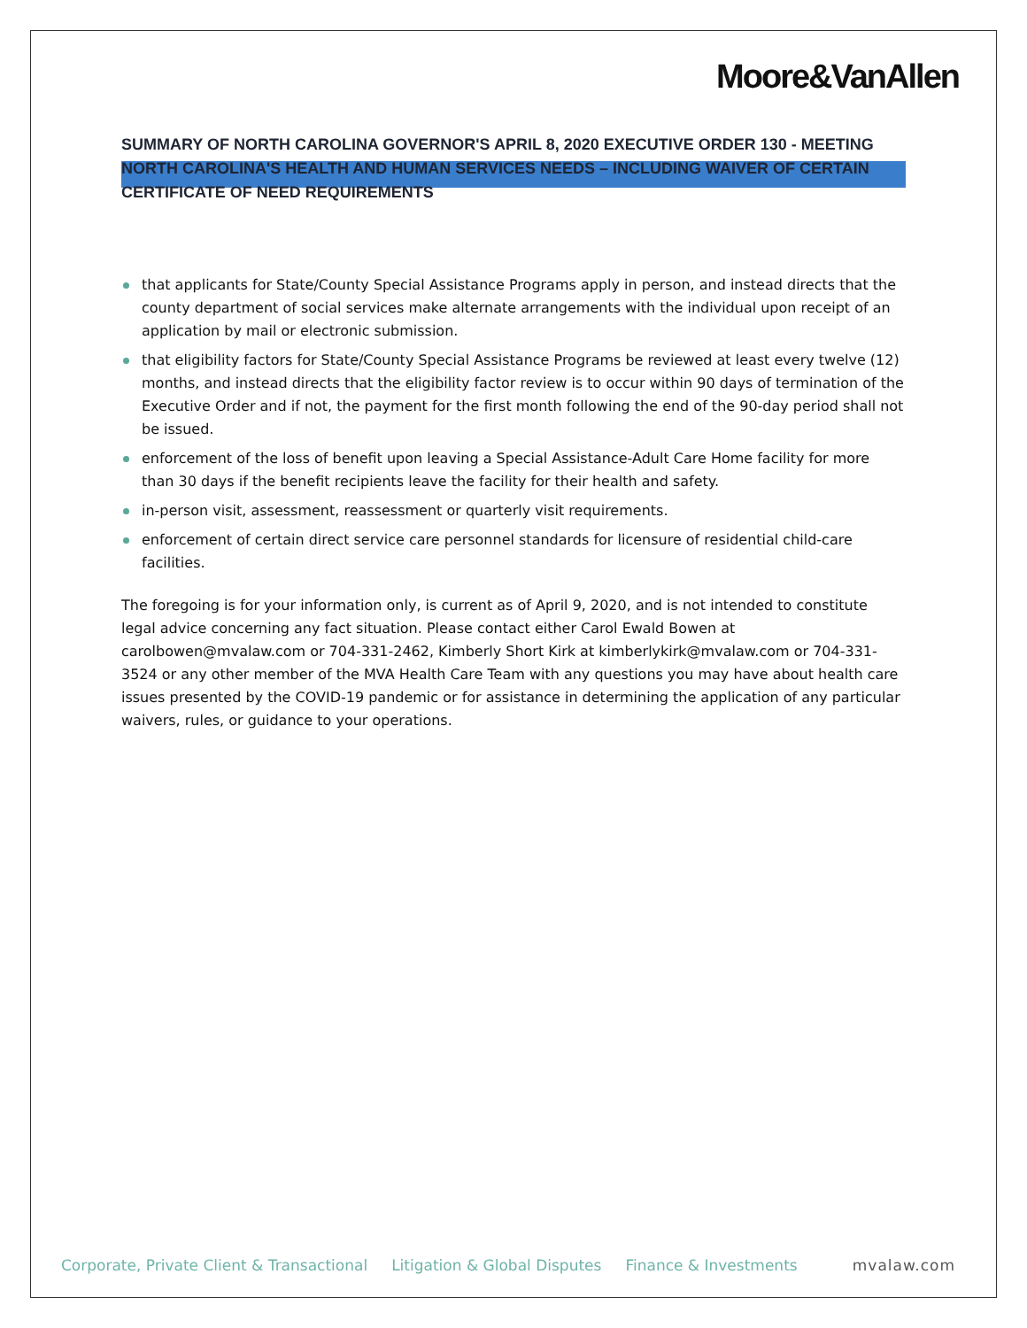Moore&VanAllen
SUMMARY OF NORTH CAROLINA GOVERNOR'S APRIL 8, 2020 EXECUTIVE ORDER 130 - MEETING NORTH CAROLINA'S HEALTH AND HUMAN SERVICES NEEDS – INCLUDING WAIVER OF CERTAIN CERTIFICATE OF NEED REQUIREMENTS
that applicants for State/County Special Assistance Programs apply in person, and instead directs that the county department of social services make alternate arrangements with the individual upon receipt of an application by mail or electronic submission.
that eligibility factors for State/County Special Assistance Programs be reviewed at least every twelve (12) months, and instead directs that the eligibility factor review is to occur within 90 days of termination of the Executive Order and if not, the payment for the first month following the end of the 90-day period shall not be issued.
enforcement of the loss of benefit upon leaving a Special Assistance-Adult Care Home facility for more than 30 days if the benefit recipients leave the facility for their health and safety.
in-person visit, assessment, reassessment or quarterly visit requirements.
enforcement of certain direct service care personnel standards for licensure of residential child-care facilities.
The foregoing is for your information only, is current as of April 9, 2020, and is not intended to constitute legal advice concerning any fact situation. Please contact either Carol Ewald Bowen at carolbowen@mvalaw.com or 704-331-2462, Kimberly Short Kirk at kimberlykirk@mvalaw.com or 704-331-3524 or any other member of the MVA Health Care Team with any questions you may have about health care issues presented by the COVID-19 pandemic or for assistance in determining the application of any particular waivers, rules, or guidance to your operations.
Corporate, Private Client & Transactional Litigation & Global Disputes Finance & Investments mvalaw.com